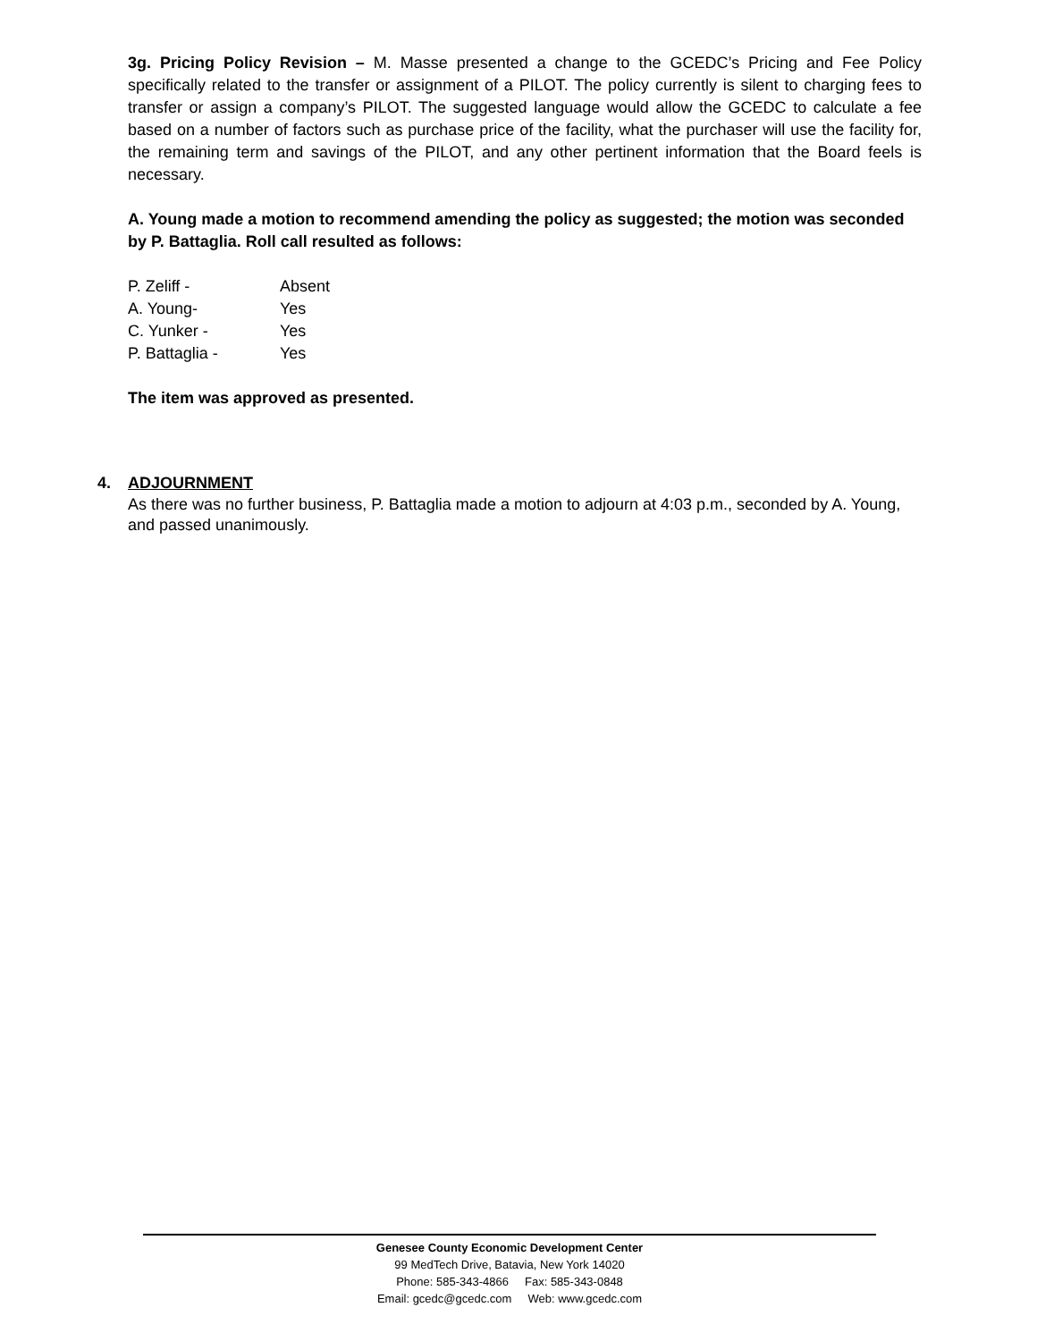3g. Pricing Policy Revision – M. Masse presented a change to the GCEDC’s Pricing and Fee Policy specifically related to the transfer or assignment of a PILOT. The policy currently is silent to charging fees to transfer or assign a company’s PILOT. The suggested language would allow the GCEDC to calculate a fee based on a number of factors such as purchase price of the facility, what the purchaser will use the facility for, the remaining term and savings of the PILOT, and any other pertinent information that the Board feels is necessary.
A. Young made a motion to recommend amending the policy as suggested; the motion was seconded by P. Battaglia. Roll call resulted as follows:
| P. Zeliff - | Absent |
| A. Young- | Yes |
| C. Yunker - | Yes |
| P. Battaglia - | Yes |
The item was approved as presented.
4. ADJOURNMENT
As there was no further business, P. Battaglia made a motion to adjourn at 4:03 p.m., seconded by A. Young, and passed unanimously.
Genesee County Economic Development Center
99 MedTech Drive, Batavia, New York 14020
Phone: 585-343-4866 Fax: 585-343-0848
Email: gcedc@gcedc.com Web: www.gcedc.com